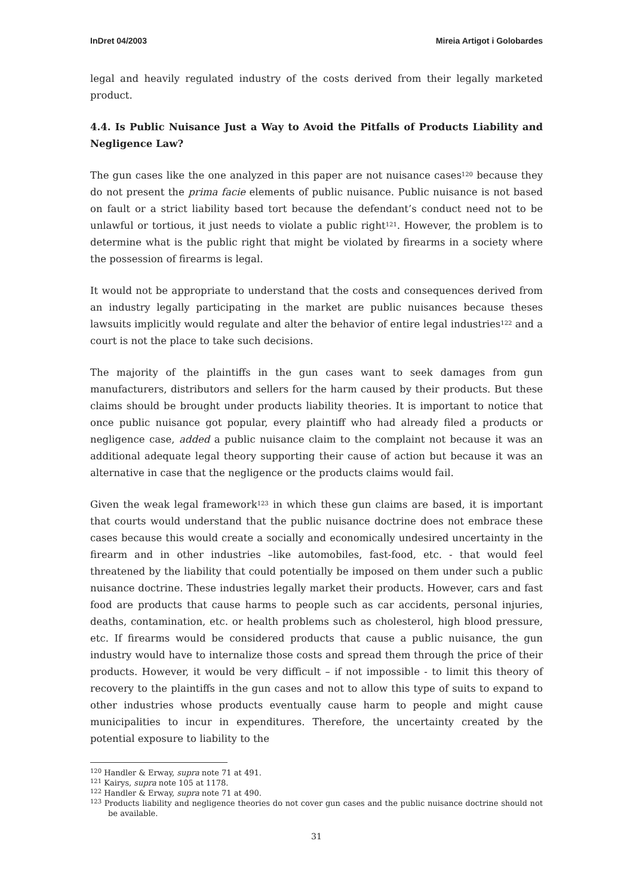InDret 04/2003 Mireia Artigot i Golobardes
legal and heavily regulated industry of the costs derived from their legally marketed product.
4.4. Is Public Nuisance Just a Way to Avoid the Pitfalls of Products Liability and Negligence Law?
The gun cases like the one analyzed in this paper are not nuisance cases<sup>120</sup> because they do not present the prima facie elements of public nuisance. Public nuisance is not based on fault or a strict liability based tort because the defendant’s conduct need not to be unlawful or tortious, it just needs to violate a public right<sup>121</sup>. However, the problem is to determine what is the public right that might be violated by firearms in a society where the possession of firearms is legal.
It would not be appropriate to understand that the costs and consequences derived from an industry legally participating in the market are public nuisances because theses lawsuits implicitly would regulate and alter the behavior of entire legal industries<sup>122</sup> and a court is not the place to take such decisions.
The majority of the plaintiffs in the gun cases want to seek damages from gun manufacturers, distributors and sellers for the harm caused by their products. But these claims should be brought under products liability theories. It is important to notice that once public nuisance got popular, every plaintiff who had already filed a products or negligence case, added a public nuisance claim to the complaint not because it was an additional adequate legal theory supporting their cause of action but because it was an alternative in case that the negligence or the products claims would fail.
Given the weak legal framework<sup>123</sup> in which these gun claims are based, it is important that courts would understand that the public nuisance doctrine does not embrace these cases because this would create a socially and economically undesired uncertainty in the firearm and in other industries –like automobiles, fast-food, etc. - that would feel threatened by the liability that could potentially be imposed on them under such a public nuisance doctrine. These industries legally market their products. However, cars and fast food are products that cause harms to people such as car accidents, personal injuries, deaths, contamination, etc. or health problems such as cholesterol, high blood pressure, etc. If firearms would be considered products that cause a public nuisance, the gun industry would have to internalize those costs and spread them through the price of their products. However, it would be very difficult – if not impossible - to limit this theory of recovery to the plaintiffs in the gun cases and not to allow this type of suits to expand to other industries whose products eventually cause harm to people and might cause municipalities to incur in expenditures. Therefore, the uncertainty created by the potential exposure to liability to the
<sup>120</sup> Handler & Erway, supra note 71 at 491.
<sup>121</sup> Kairys, supra note 105 at 1178.
<sup>122</sup> Handler & Erway, supra note 71 at 490.
<sup>123</sup> Products liability and negligence theories do not cover gun cases and the public nuisance doctrine should not be available.
31